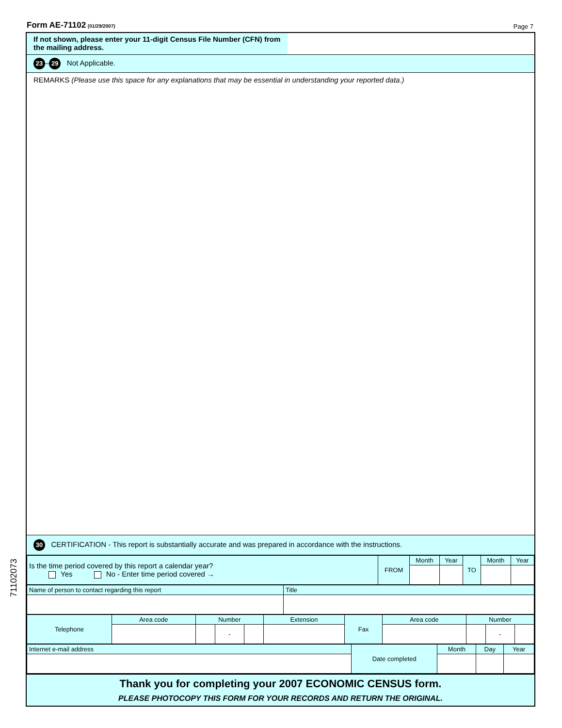Form AE-71102 (01/29/2007)
Page 7
If not shown, please enter your 11-digit Census File Number (CFN) from the mailing address.
23 – 29 Not Applicable.
REMARKS (Please use this space for any explanations that may be essential in understanding your reported data.)
30 CERTIFICATION - This report is substantially accurate and was prepared in accordance with the instructions.
| Is the time period covered by this report a calendar year? Yes No - Enter time period covered → | FROM | Month | Year | TO | Month | Year |
| Name of person to contact regarding this report | Title |
| Telephone | Area code | Number | | | Extension | Fax | Area code | Number | | |
| | | | - | | | | | | - | |
| Internet e-mail address | Date completed | Month | Day | Year |
Thank you for completing your 2007 ECONOMIC CENSUS form.
PLEASE PHOTOCOPY THIS FORM FOR YOUR RECORDS AND RETURN THE ORIGINAL.
71102073